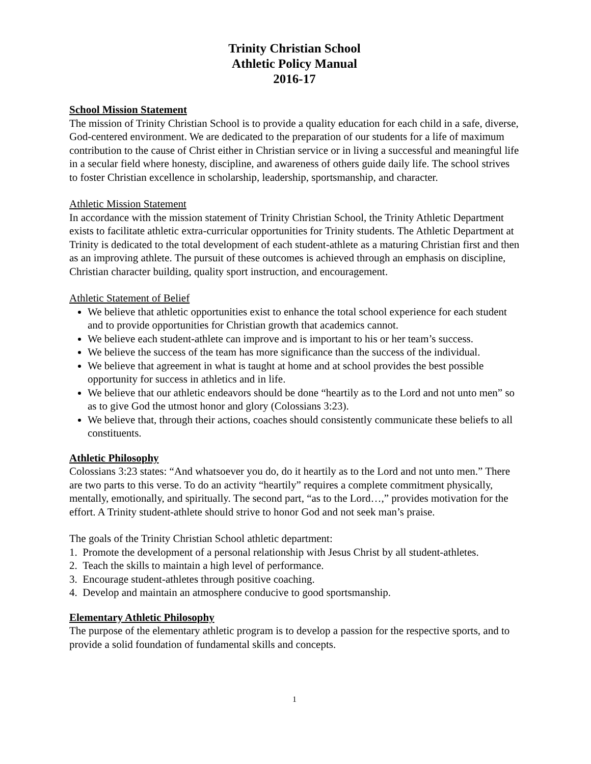Trinity Christian School
Athletic Policy Manual
2016-17
School Mission Statement
The mission of Trinity Christian School is to provide a quality education for each child in a safe, diverse, God-centered environment. We are dedicated to the preparation of our students for a life of maximum contribution to the cause of Christ either in Christian service or in living a successful and meaningful life in a secular field where honesty, discipline, and awareness of others guide daily life. The school strives to foster Christian excellence in scholarship, leadership, sportsmanship, and character.
Athletic Mission Statement
In accordance with the mission statement of Trinity Christian School, the Trinity Athletic Department exists to facilitate athletic extra-curricular opportunities for Trinity students. The Athletic Department at Trinity is dedicated to the total development of each student-athlete as a maturing Christian first and then as an improving athlete. The pursuit of these outcomes is achieved through an emphasis on discipline, Christian character building, quality sport instruction, and encouragement.
Athletic Statement of Belief
We believe that athletic opportunities exist to enhance the total school experience for each student and to provide opportunities for Christian growth that academics cannot.
We believe each student-athlete can improve and is important to his or her team’s success.
We believe the success of the team has more significance than the success of the individual.
We believe that agreement in what is taught at home and at school provides the best possible opportunity for success in athletics and in life.
We believe that our athletic endeavors should be done “heartily as to the Lord and not unto men” so as to give God the utmost honor and glory (Colossians 3:23).
We believe that, through their actions, coaches should consistently communicate these beliefs to all constituents.
Athletic Philosophy
Colossians 3:23 states: “And whatsoever you do, do it heartily as to the Lord and not unto men.” There are two parts to this verse. To do an activity “heartily” requires a complete commitment physically, mentally, emotionally, and spiritually. The second part, “as to the Lord…,” provides motivation for the effort. A Trinity student-athlete should strive to honor God and not seek man’s praise.
The goals of the Trinity Christian School athletic department:
1. Promote the development of a personal relationship with Jesus Christ by all student-athletes.
2. Teach the skills to maintain a high level of performance.
3. Encourage student-athletes through positive coaching.
4. Develop and maintain an atmosphere conducive to good sportsmanship.
Elementary Athletic Philosophy
The purpose of the elementary athletic program is to develop a passion for the respective sports, and to provide a solid foundation of fundamental skills and concepts.
1